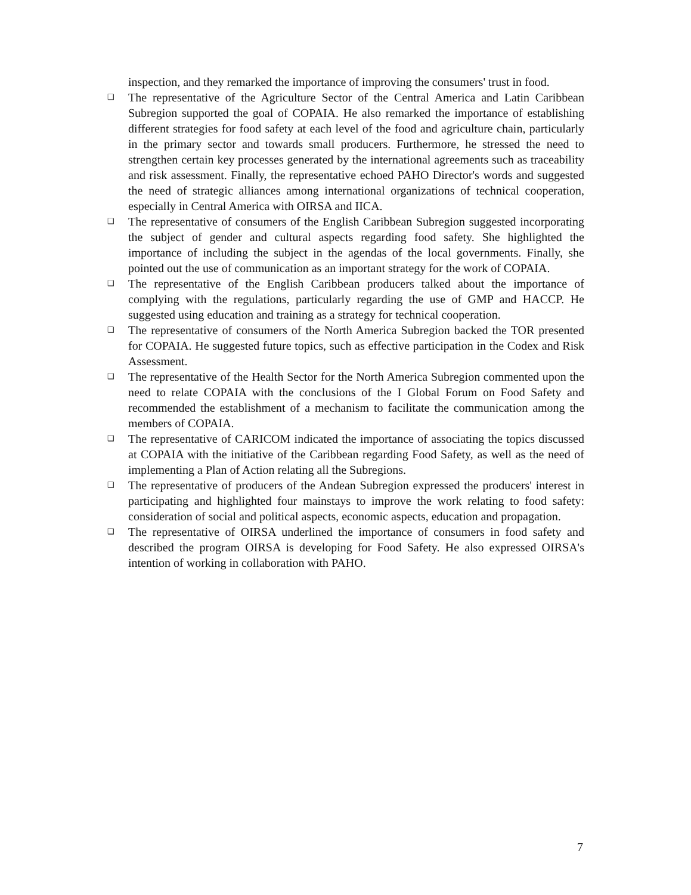inspection, and they remarked the importance of improving the consumers' trust in food.
❑ The representative of the Agriculture Sector of the Central America and Latin Caribbean Subregion supported the goal of COPAIA. He also remarked the importance of establishing different strategies for food safety at each level of the food and agriculture chain, particularly in the primary sector and towards small producers. Furthermore, he stressed the need to strengthen certain key processes generated by the international agreements such as traceability and risk assessment. Finally, the representative echoed PAHO Director's words and suggested the need of strategic alliances among international organizations of technical cooperation, especially in Central America with OIRSA and IICA.
❑ The representative of consumers of the English Caribbean Subregion suggested incorporating the subject of gender and cultural aspects regarding food safety. She highlighted the importance of including the subject in the agendas of the local governments. Finally, she pointed out the use of communication as an important strategy for the work of COPAIA.
❑ The representative of the English Caribbean producers talked about the importance of complying with the regulations, particularly regarding the use of GMP and HACCP. He suggested using education and training as a strategy for technical cooperation.
❑ The representative of consumers of the North America Subregion backed the TOR presented for COPAIA. He suggested future topics, such as effective participation in the Codex and Risk Assessment.
❑ The representative of the Health Sector for the North America Subregion commented upon the need to relate COPAIA with the conclusions of the I Global Forum on Food Safety and recommended the establishment of a mechanism to facilitate the communication among the members of COPAIA.
❑ The representative of CARICOM indicated the importance of associating the topics discussed at COPAIA with the initiative of the Caribbean regarding Food Safety, as well as the need of implementing a Plan of Action relating all the Subregions.
❑ The representative of producers of the Andean Subregion expressed the producers' interest in participating and highlighted four mainstays to improve the work relating to food safety: consideration of social and political aspects, economic aspects, education and propagation.
❑ The representative of OIRSA underlined the importance of consumers in food safety and described the program OIRSA is developing for Food Safety. He also expressed OIRSA's intention of working in collaboration with PAHO.
7